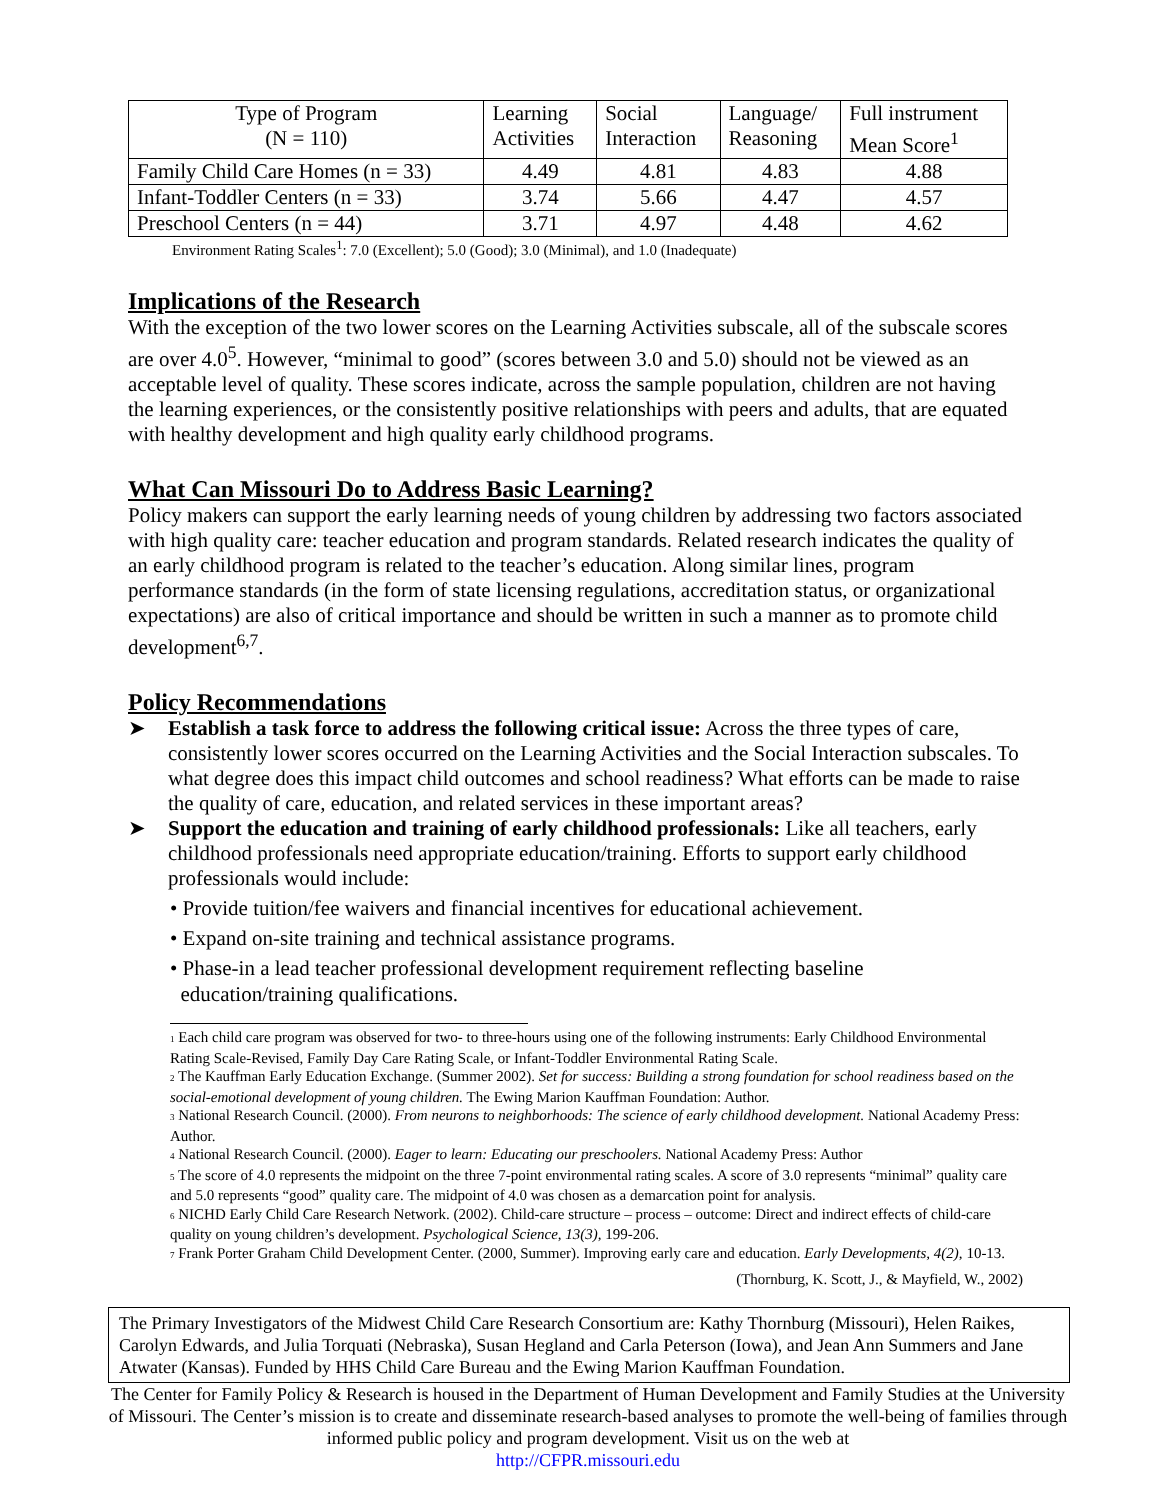| Type of Program (N = 110) | Learning Activities | Social Interaction | Language/ Reasoning | Full instrument Mean Score<sup>1</sup> |
| --- | --- | --- | --- | --- |
| Family Child Care Homes (n = 33) | 4.49 | 4.81 | 4.83 | 4.88 |
| Infant-Toddler Centers (n = 33) | 3.74 | 5.66 | 4.47 | 4.57 |
| Preschool Centers (n = 44) | 3.71 | 4.97 | 4.48 | 4.62 |
Environment Rating Scales<sup>1</sup>: 7.0 (Excellent); 5.0 (Good); 3.0 (Minimal), and 1.0 (Inadequate)
Implications of the Research
With the exception of the two lower scores on the Learning Activities subscale, all of the subscale scores are over 4.0<sup>5</sup>. However, “minimal to good” (scores between 3.0 and 5.0) should not be viewed as an acceptable level of quality. These scores indicate, across the sample population, children are not having the learning experiences, or the consistently positive relationships with peers and adults, that are equated with healthy development and high quality early childhood programs.
What Can Missouri Do to Address Basic Learning?
Policy makers can support the early learning needs of young children by addressing two factors associated with high quality care: teacher education and program standards. Related research indicates the quality of an early childhood program is related to the teacher’s education. Along similar lines, program performance standards (in the form of state licensing regulations, accreditation status, or organizational expectations) are also of critical importance and should be written in such a manner as to promote child development<sup>6,7</sup>.
Policy Recommendations
➤ Establish a task force to address the following critical issue: Across the three types of care, consistently lower scores occurred on the Learning Activities and the Social Interaction subscales. To what degree does this impact child outcomes and school readiness? What efforts can be made to raise the quality of care, education, and related services in these important areas?
➤ Support the education and training of early childhood professionals: Like all teachers, early childhood professionals need appropriate education/training. Efforts to support early childhood professionals would include:
• Provide tuition/fee waivers and financial incentives for educational achievement.
• Expand on-site training and technical assistance programs.
• Phase-in a lead teacher professional development requirement reflecting baseline
education/training qualifications.
<sub>1</sub> Each child care program was observed for two- to three-hours using one of the following instruments: Early Childhood Environmental Rating Scale-Revised, Family Day Care Rating Scale, or Infant-Toddler Environmental Rating Scale.
<sub>2</sub> The Kauffman Early Education Exchange. (Summer 2002). Set for success: Building a strong foundation for school readiness based on the social-emotional development of young children. The Ewing Marion Kauffman Foundation: Author.
<sub>3</sub> National Research Council. (2000). From neurons to neighborhoods: The science of early childhood development. National Academy Press: Author.
<sub>4</sub> National Research Council. (2000). Eager to learn: Educating our preschoolers. National Academy Press: Author
<sub>5</sub> The score of 4.0 represents the midpoint on the three 7-point environmental rating scales. A score of 3.0 represents “minimal” quality care and 5.0 represents “good” quality care. The midpoint of 4.0 was chosen as a demarcation point for analysis.
<sub>6</sub> NICHD Early Child Care Research Network. (2002). Child-care structure – process – outcome: Direct and indirect effects of child-care quality on young children’s development. Psychological Science, 13(3), 199-206.
<sub>7</sub> Frank Porter Graham Child Development Center. (2000, Summer). Improving early care and education. Early Developments, 4(2), 10-13.
(Thornburg, K. Scott, J., & Mayfield, W., 2002)
The Primary Investigators of the Midwest Child Care Research Consortium are: Kathy Thornburg (Missouri), Helen Raikes, Carolyn Edwards, and Julia Torquati (Nebraska), Susan Hegland and Carla Peterson (Iowa), and Jean Ann Summers and Jane Atwater (Kansas). Funded by HHS Child Care Bureau and the Ewing Marion Kauffman Foundation.
The Center for Family Policy & Research is housed in the Department of Human Development and Family Studies at the University of Missouri. The Center’s mission is to create and disseminate research-based analyses to promote the well-being of families through informed public policy and program development. Visit us on the web at
http://CFPR.missouri.edu